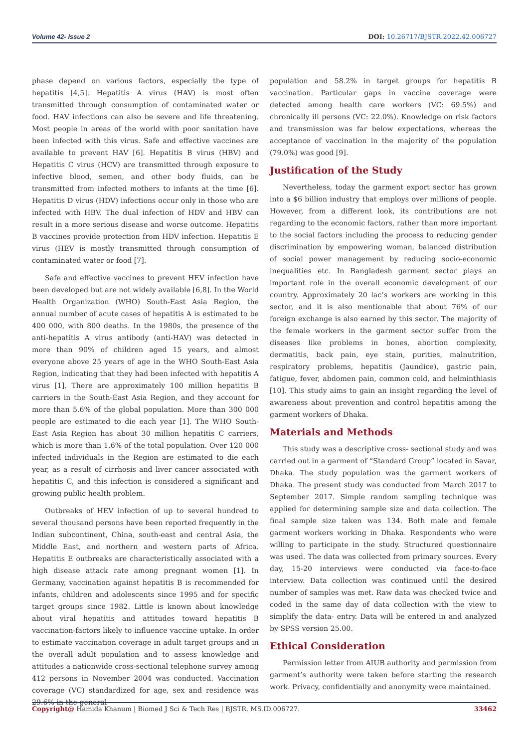Volume 42- Issue 2 DOI: 10.26717/BJSTR.2022.42.006727
phase depend on various factors, especially the type of hepatitis [4,5]. Hepatitis A virus (HAV) is most often transmitted through consumption of contaminated water or food. HAV infections can also be severe and life threatening. Most people in areas of the world with poor sanitation have been infected with this virus. Safe and effective vaccines are available to prevent HAV [6]. Hepatitis B virus (HBV) and Hepatitis C virus (HCV) are transmitted through exposure to infective blood, semen, and other body fluids, can be transmitted from infected mothers to infants at the time [6]. Hepatitis D virus (HDV) infections occur only in those who are infected with HBV. The dual infection of HDV and HBV can result in a more serious disease and worse outcome. Hepatitis B vaccines provide protection from HDV infection. Hepatitis E virus (HEV is mostly transmitted through consumption of contaminated water or food [7].
Safe and effective vaccines to prevent HEV infection have been developed but are not widely available [6,8]. In the World Health Organization (WHO) South-East Asia Region, the annual number of acute cases of hepatitis A is estimated to be 400 000, with 800 deaths. In the 1980s, the presence of the anti-hepatitis A virus antibody (anti-HAV) was detected in more than 90% of children aged 15 years, and almost everyone above 25 years of age in the WHO South-East Asia Region, indicating that they had been infected with hepatitis A virus [1]. There are approximately 100 million hepatitis B carriers in the South-East Asia Region, and they account for more than 5.6% of the global population. More than 300 000 people are estimated to die each year [1]. The WHO South-East Asia Region has about 30 million hepatitis C carriers, which is more than 1.6% of the total population. Over 120 000 infected individuals in the Region are estimated to die each year, as a result of cirrhosis and liver cancer associated with hepatitis C, and this infection is considered a significant and growing public health problem.
Outbreaks of HEV infection of up to several hundred to several thousand persons have been reported frequently in the Indian subcontinent, China, south-east and central Asia, the Middle East, and northern and western parts of Africa. Hepatitis E outbreaks are characteristically associated with a high disease attack rate among pregnant women [1]. In Germany, vaccination against hepatitis B is recommended for infants, children and adolescents since 1995 and for specific target groups since 1982. Little is known about knowledge about viral hepatitis and attitudes toward hepatitis B vaccination-factors likely to influence vaccine uptake. In order to estimate vaccination coverage in adult target groups and in the overall adult population and to assess knowledge and attitudes a nationwide cross-sectional telephone survey among 412 persons in November 2004 was conducted. Vaccination coverage (VC) standardized for age, sex and residence was 29.6% in the general
population and 58.2% in target groups for hepatitis B vaccination. Particular gaps in vaccine coverage were detected among health care workers (VC: 69.5%) and chronically ill persons (VC: 22.0%). Knowledge on risk factors and transmission was far below expectations, whereas the acceptance of vaccination in the majority of the population (79.0%) was good [9].
Justification of the Study
Nevertheless, today the garment export sector has grown into a $6 billion industry that employs over millions of people. However, from a different look, its contributions are not regarding to the economic factors, rather than more important to the social factors including the process to reducing gender discrimination by empowering woman, balanced distribution of social power management by reducing socio-economic inequalities etc. In Bangladesh garment sector plays an important role in the overall economic development of our country. Approximately 20 lac’s workers are working in this sector, and it is also mentionable that about 76% of our foreign exchange is also earned by this sector. The majority of the female workers in the garment sector suffer from the diseases like problems in bones, abortion complexity, dermatitis, back pain, eye stain, purities, malnutrition, respiratory problems, hepatitis (Jaundice), gastric pain, fatigue, fever, abdomen pain, common cold, and helminthiasis [10]. This study aims to gain an insight regarding the level of awareness about prevention and control hepatitis among the garment workers of Dhaka.
Materials and Methods
This study was a descriptive cross- sectional study and was carried out in a garment of “Standard Group” located in Savar, Dhaka. The study population was the garment workers of Dhaka. The present study was conducted from March 2017 to September 2017. Simple random sampling technique was applied for determining sample size and data collection. The final sample size taken was 134. Both male and female garment workers working in Dhaka. Respondents who were willing to participate in the study. Structured questionnaire was used. The data was collected from primary sources. Every day, 15-20 interviews were conducted via face-to-face interview. Data collection was continued until the desired number of samples was met. Raw data was checked twice and coded in the same day of data collection with the view to simplify the data- entry. Data will be entered in and analyzed by SPSS version 25.00.
Ethical Consideration
Permission letter from AIUB authority and permission from garment’s authority were taken before starting the research work. Privacy, confidentially and anonymity were maintained.
Copyright@ Hamida Khanum | Biomed J Sci & Tech Res | BJSTR. MS.ID.006727. 33462